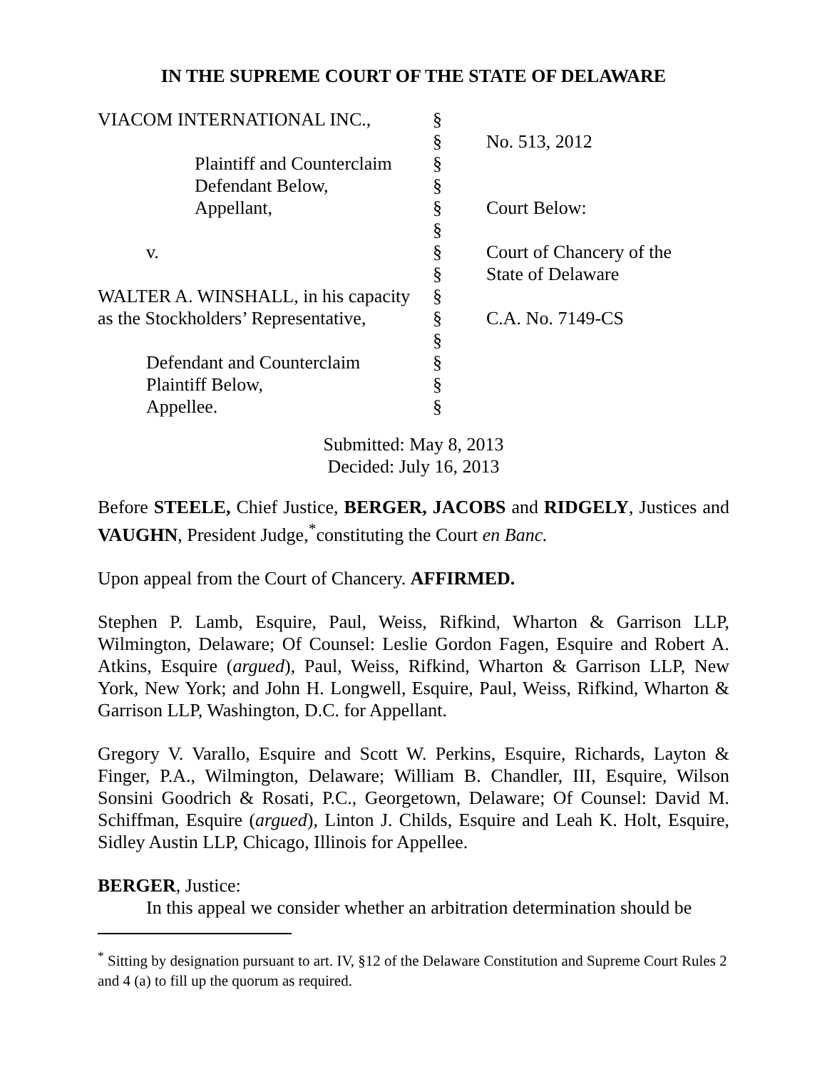IN THE SUPREME COURT OF THE STATE OF DELAWARE
| VIACOM INTERNATIONAL INC., | § | |
| | § | No. 513, 2012 |
| Plaintiff and Counterclaim | § | |
| Defendant Below, | § | |
| Appellant, | § | Court Below: |
| | § | |
| v. | § | Court of Chancery of the |
| | § | State of Delaware |
| WALTER A. WINSHALL, in his capacity | § | |
| as the Stockholders’ Representative, | § | C.A. No. 7149-CS |
| | § | |
| Defendant and Counterclaim | § | |
| Plaintiff Below, | § | |
| Appellee. | § | |
Submitted: May 8, 2013
Decided: July 16, 2013
Before STEELE, Chief Justice, BERGER, JACOBS and RIDGELY, Justices and VAUGHN, President Judge,<sup>*</sup>constituting the Court en Banc.
Upon appeal from the Court of Chancery. AFFIRMED.
Stephen P. Lamb, Esquire, Paul, Weiss, Rifkind, Wharton & Garrison LLP, Wilmington, Delaware; Of Counsel: Leslie Gordon Fagen, Esquire and Robert A. Atkins, Esquire (argued), Paul, Weiss, Rifkind, Wharton & Garrison LLP, New York, New York; and John H. Longwell, Esquire, Paul, Weiss, Rifkind, Wharton & Garrison LLP, Washington, D.C. for Appellant.
Gregory V. Varallo, Esquire and Scott W. Perkins, Esquire, Richards, Layton & Finger, P.A., Wilmington, Delaware; William B. Chandler, III, Esquire, Wilson Sonsini Goodrich & Rosati, P.C., Georgetown, Delaware; Of Counsel: David M. Schiffman, Esquire (argued), Linton J. Childs, Esquire and Leah K. Holt, Esquire, Sidley Austin LLP, Chicago, Illinois for Appellee.
BERGER, Justice:
In this appeal we consider whether an arbitration determination should be
<sup>*</sup> Sitting by designation pursuant to art. IV, §12 of the Delaware Constitution and Supreme Court Rules 2 and 4 (a) to fill up the quorum as required.